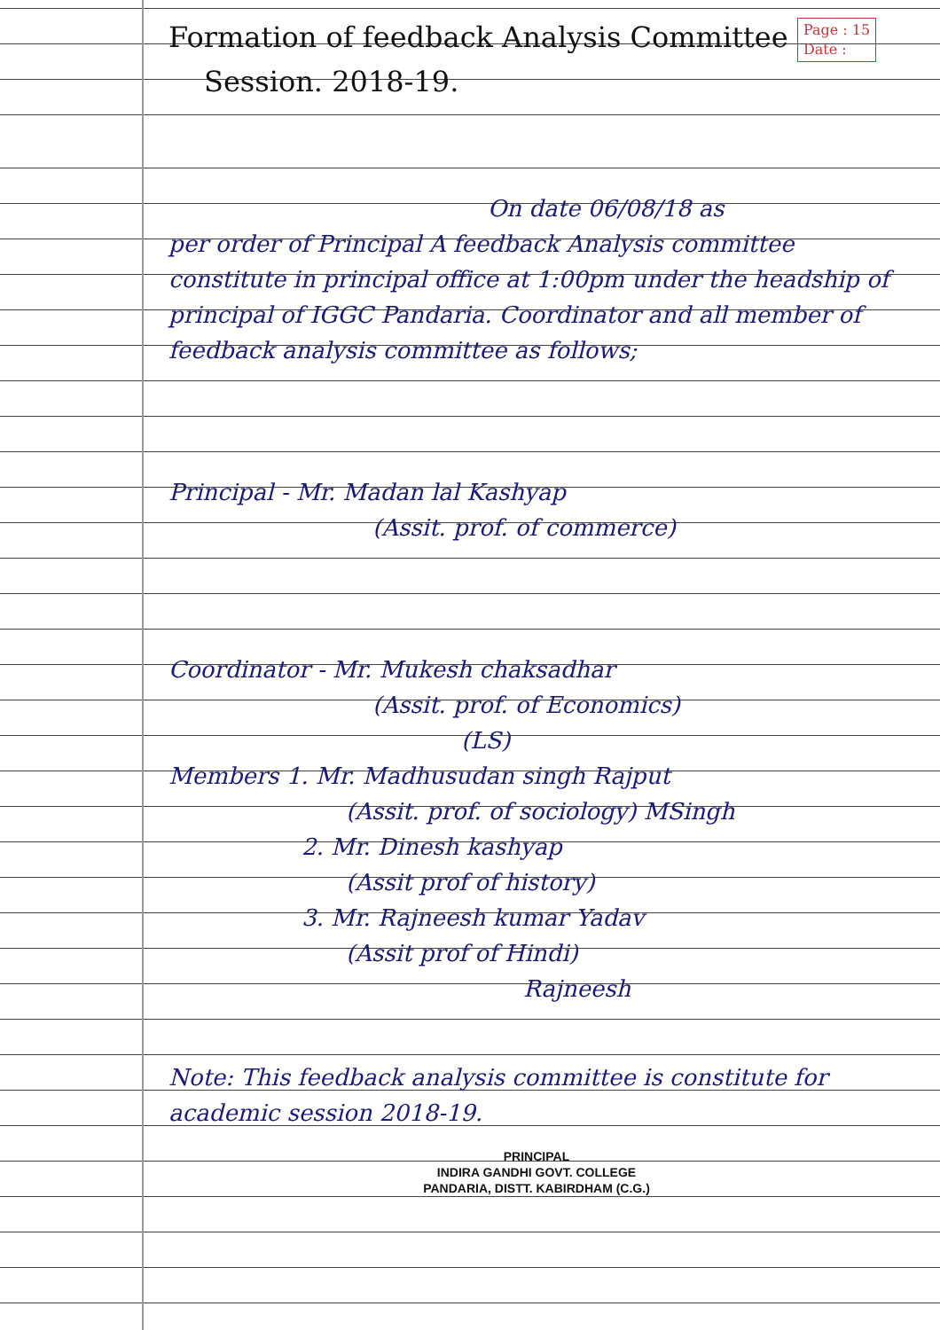Formation of feedback Analysis Committee Page : 15
Date :
Session. 2018-19.
On date 06/08/18 as
per order of Principal A feedback Analysis committee constitute in principal office at 1:00pm under the headship of principal of IGGC Pandaria. Coordinator and all member of feedback analysis committee as follows;
Principal - Mr. Madan lal Kashyap
(Assit. prof. of commerce)
Coordinator - Mr. Mukesh chaksadhar
(Assit. prof. of Economics)
(LS)
Members 1. Mr. Madhusudan singh Rajput
(Assit. prof. of sociology) MSingh
2. Mr. Dinesh kashyap
(Assit prof of history)
3. Mr. Rajneesh kumar Yadav
(Assit prof of Hindi)
Rajneesh
Note: This feedback analysis committee is constitute for academic session 2018-19.
PRINCIPAL
INDIRA GANDHI GOVT. COLLEGE
PANDARIA, DISTT. KABIRDHAM (C.G.)